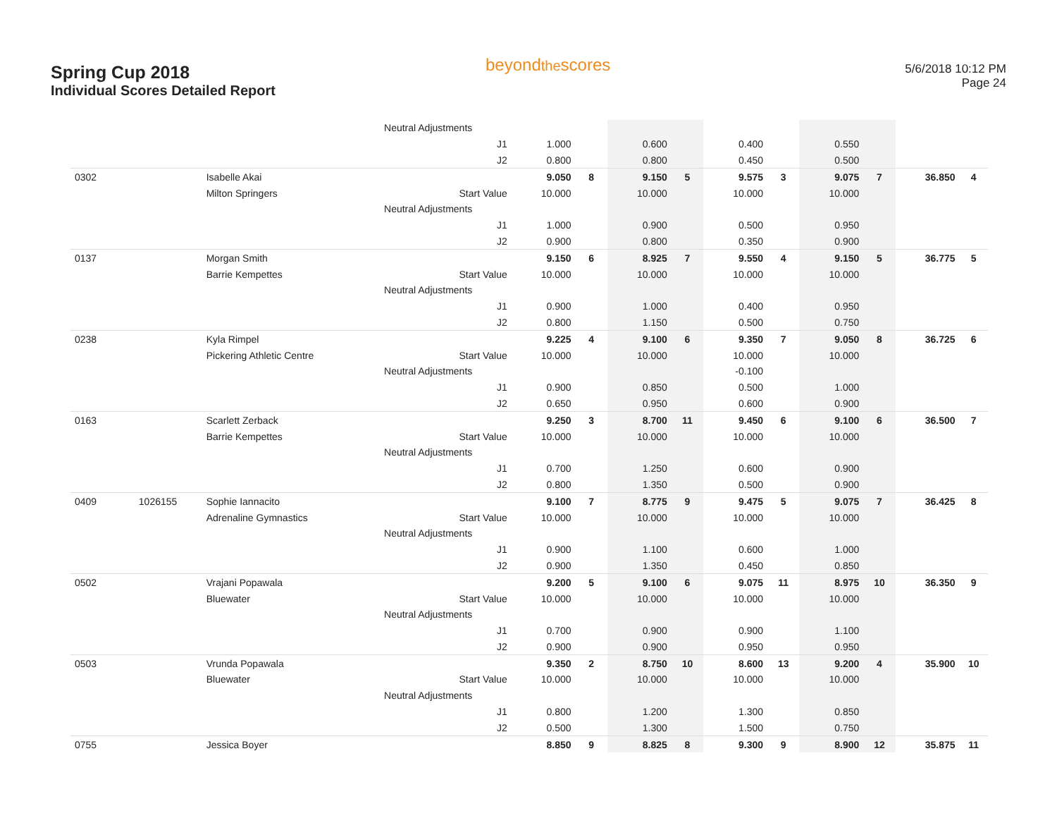Spring Cup 2018
Individual Scores Detailed Report
beyondthescores
5/6/2018 10:12 PM
Page 24
| | | | Neutral Adjustments | | | | | | | | | | |
| | | | J1 | 1.000 | | 0.600 | | 0.400 | | 0.550 | | | |
| | | | J2 | 0.800 | | 0.800 | | 0.450 | | 0.500 | | | |
| 0302 | | Isabelle Akai | | 9.050 | 8 | 9.150 | 5 | 9.575 | 3 | 9.075 | 7 | 36.850 | 4 |
| | | Milton Springers | Start Value | 10.000 | | 10.000 | | 10.000 | | 10.000 | | | |
| | | | Neutral Adjustments | | | | | | | | | | |
| | | | J1 | 1.000 | | 0.900 | | 0.500 | | 0.950 | | | |
| | | | J2 | 0.900 | | 0.800 | | 0.350 | | 0.900 | | | |
| 0137 | | Morgan Smith | | 9.150 | 6 | 8.925 | 7 | 9.550 | 4 | 9.150 | 5 | 36.775 | 5 |
| | | Barrie Kempettes | Start Value | 10.000 | | 10.000 | | 10.000 | | 10.000 | | | |
| | | | Neutral Adjustments | | | | | | | | | | |
| | | | J1 | 0.900 | | 1.000 | | 0.400 | | 0.950 | | | |
| | | | J2 | 0.800 | | 1.150 | | 0.500 | | 0.750 | | | |
| 0238 | | Kyla Rimpel | | 9.225 | 4 | 9.100 | 6 | 9.350 | 7 | 9.050 | 8 | 36.725 | 6 |
| | | Pickering Athletic Centre | Start Value | 10.000 | | 10.000 | | 10.000 | | 10.000 | | | |
| | | | Neutral Adjustments | | | | | -0.100 | | | | | |
| | | | J1 | 0.900 | | 0.850 | | 0.500 | | 1.000 | | | |
| | | | J2 | 0.650 | | 0.950 | | 0.600 | | 0.900 | | | |
| 0163 | | Scarlett Zerback | | 9.250 | 3 | 8.700 | 11 | 9.450 | 6 | 9.100 | 6 | 36.500 | 7 |
| | | Barrie Kempettes | Start Value | 10.000 | | 10.000 | | 10.000 | | 10.000 | | | |
| | | | Neutral Adjustments | | | | | | | | | | |
| | | | J1 | 0.700 | | 1.250 | | 0.600 | | 0.900 | | | |
| | | | J2 | 0.800 | | 1.350 | | 0.500 | | 0.900 | | | |
| 0409 | 1026155 | Sophie Iannacito | | 9.100 | 7 | 8.775 | 9 | 9.475 | 5 | 9.075 | 7 | 36.425 | 8 |
| | | Adrenaline Gymnastics | Start Value | 10.000 | | 10.000 | | 10.000 | | 10.000 | | | |
| | | | Neutral Adjustments | | | | | | | | | | |
| | | | J1 | 0.900 | | 1.100 | | 0.600 | | 1.000 | | | |
| | | | J2 | 0.900 | | 1.350 | | 0.450 | | 0.850 | | | |
| 0502 | | Vrajani Popawala | | 9.200 | 5 | 9.100 | 6 | 9.075 | 11 | 8.975 | 10 | 36.350 | 9 |
| | | Bluewater | Start Value | 10.000 | | 10.000 | | 10.000 | | 10.000 | | | |
| | | | Neutral Adjustments | | | | | | | | | | |
| | | | J1 | 0.700 | | 0.900 | | 0.900 | | 1.100 | | | |
| | | | J2 | 0.900 | | 0.900 | | 0.950 | | 0.950 | | | |
| 0503 | | Vrunda Popawala | | 9.350 | 2 | 8.750 | 10 | 8.600 | 13 | 9.200 | 4 | 35.900 | 10 |
| | | Bluewater | Start Value | 10.000 | | 10.000 | | 10.000 | | 10.000 | | | |
| | | | Neutral Adjustments | | | | | | | | | | |
| | | | J1 | 0.800 | | 1.200 | | 1.300 | | 0.850 | | | |
| | | | J2 | 0.500 | | 1.300 | | 1.500 | | 0.750 | | | |
| 0755 | | Jessica Boyer | | 8.850 | 9 | 8.825 | 8 | 9.300 | 9 | 8.900 | 12 | 35.875 | 11 |